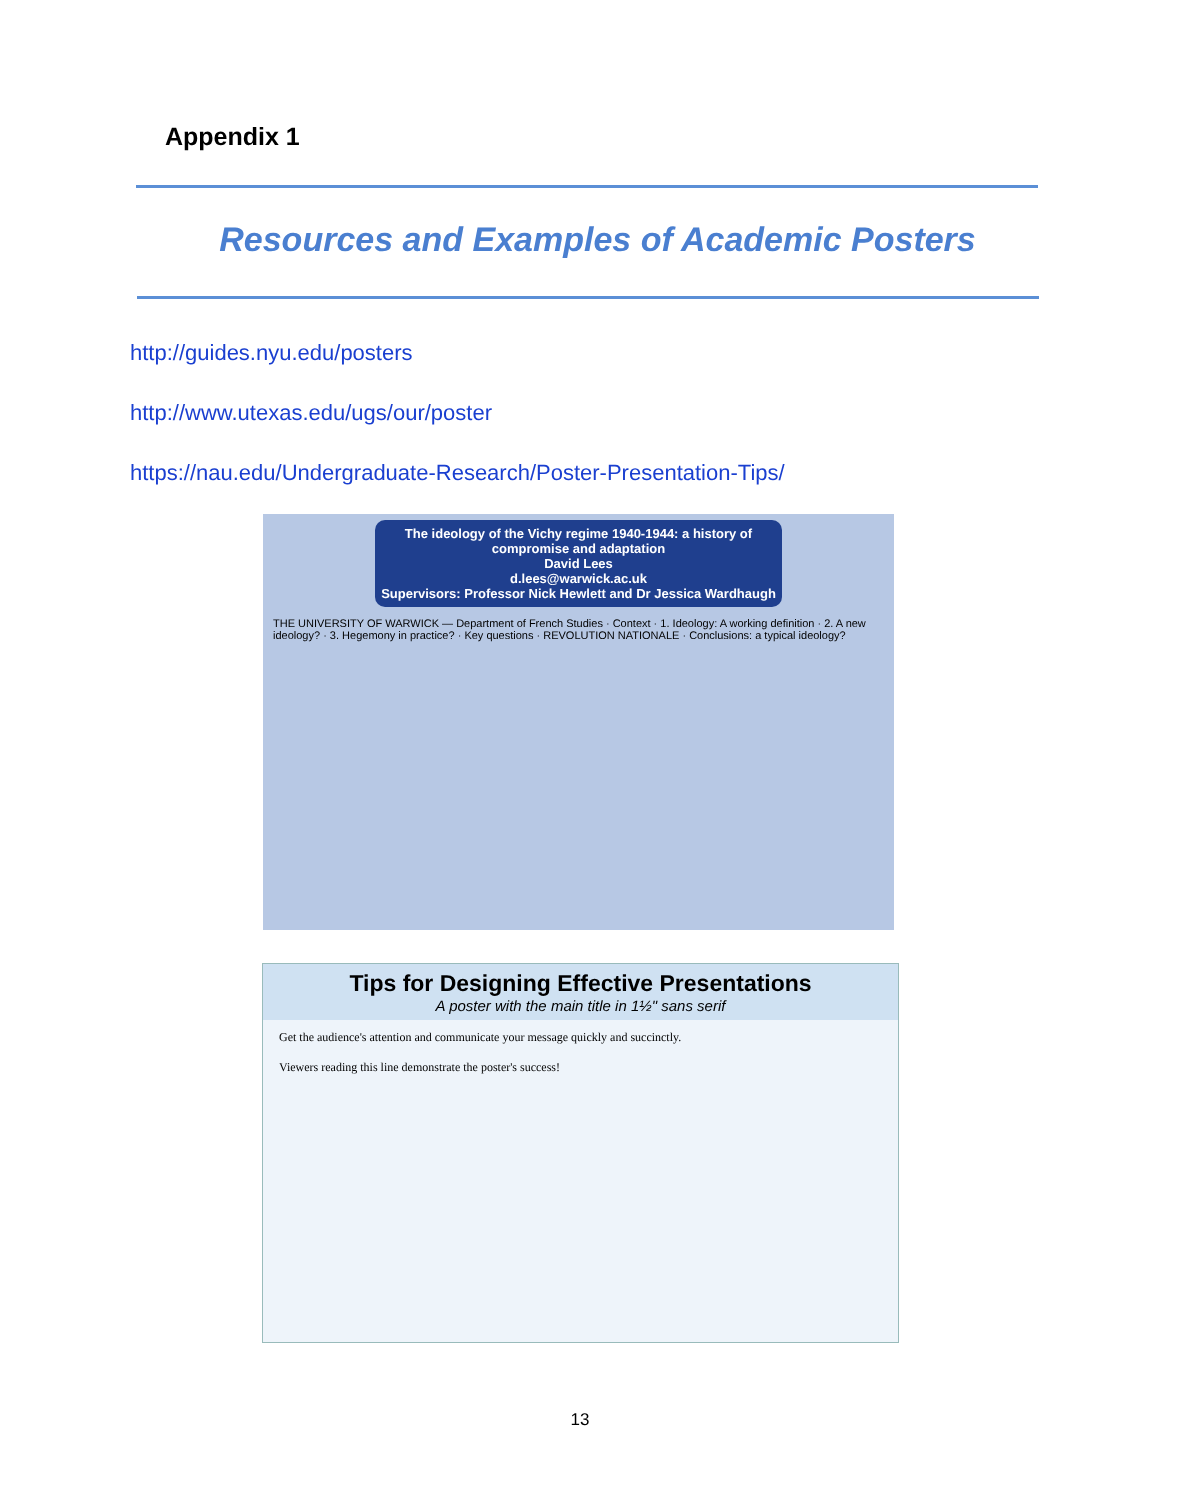Appendix 1
Resources and Examples of Academic Posters
http://guides.nyu.edu/posters
http://www.utexas.edu/ugs/our/poster
https://nau.edu/Undergraduate-Research/Poster-Presentation-Tips/
The ideology of the Vichy regime 1940-1944: a history of compromise and adaptation
David Lees
d.lees@warwick.ac.uk
Supervisors: Professor Nick Hewlett and Dr Jessica Wardhaugh
THE UNIVERSITY OF WARWICK — Department of French Studies · Context · 1. Ideology: A working definition · 2. A new ideology? · 3. Hegemony in practice? · Key questions · REVOLUTION NATIONALE · Conclusions: a typical ideology?
Tips for Designing Effective Presentations
A poster with the main title in 1½" sans serif
Get the audience's attention and communicate your message quickly and succinctly.
Viewers reading this line demonstrate the poster's success!
13